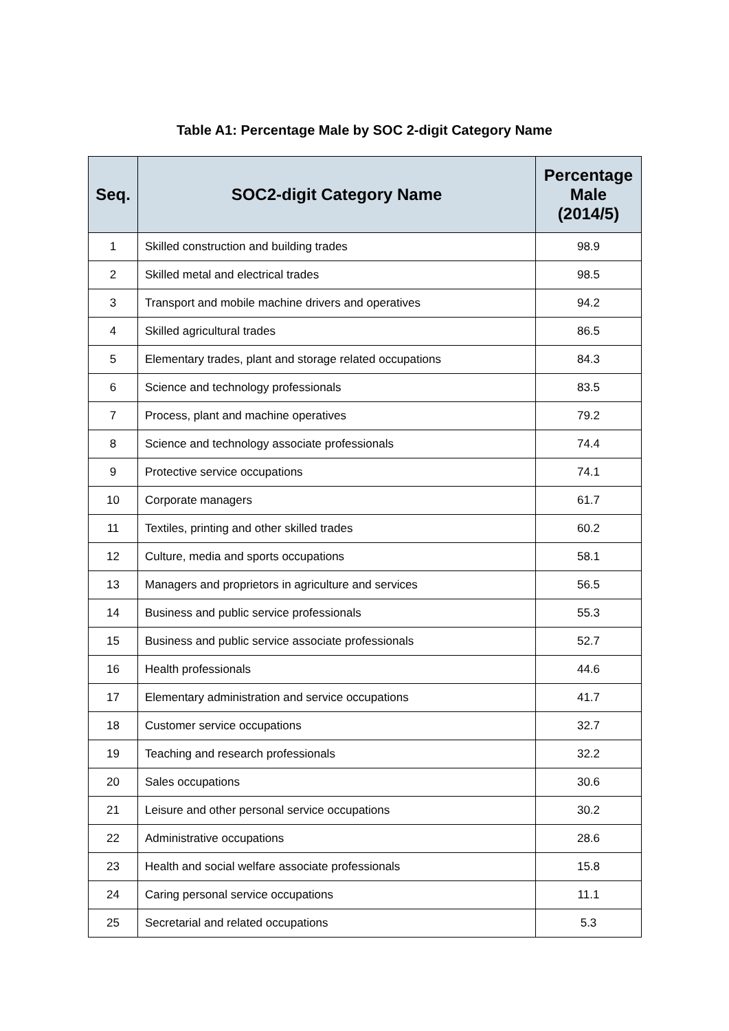Table A1: Percentage Male by SOC 2-digit Category Name
| Seq. | SOC2-digit Category Name | Percentage Male (2014/5) |
| --- | --- | --- |
| 1 | Skilled construction and building trades | 98.9 |
| 2 | Skilled metal and electrical trades | 98.5 |
| 3 | Transport and mobile machine drivers and operatives | 94.2 |
| 4 | Skilled agricultural trades | 86.5 |
| 5 | Elementary trades, plant and storage related occupations | 84.3 |
| 6 | Science and technology professionals | 83.5 |
| 7 | Process, plant and machine operatives | 79.2 |
| 8 | Science and technology associate professionals | 74.4 |
| 9 | Protective service occupations | 74.1 |
| 10 | Corporate managers | 61.7 |
| 11 | Textiles, printing and other skilled trades | 60.2 |
| 12 | Culture, media and sports occupations | 58.1 |
| 13 | Managers and proprietors in agriculture and services | 56.5 |
| 14 | Business and public service professionals | 55.3 |
| 15 | Business and public service associate professionals | 52.7 |
| 16 | Health professionals | 44.6 |
| 17 | Elementary administration and service occupations | 41.7 |
| 18 | Customer service occupations | 32.7 |
| 19 | Teaching and research professionals | 32.2 |
| 20 | Sales occupations | 30.6 |
| 21 | Leisure and other personal service occupations | 30.2 |
| 22 | Administrative occupations | 28.6 |
| 23 | Health and social welfare associate professionals | 15.8 |
| 24 | Caring personal service occupations | 11.1 |
| 25 | Secretarial and related occupations | 5.3 |